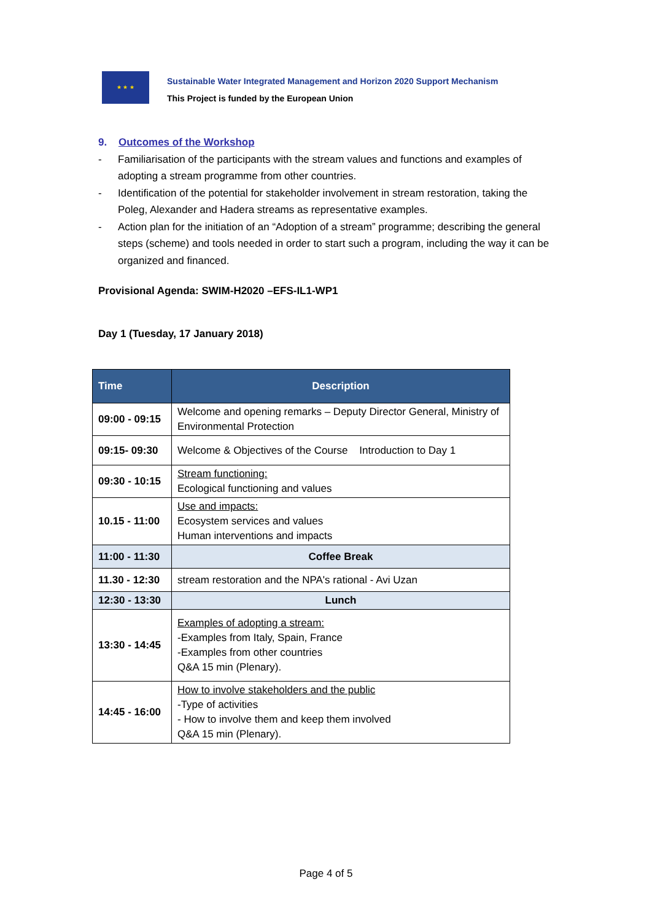★ ★ ★
Sustainable Water Integrated Management and Horizon 2020 Support Mechanism
This Project is funded by the European Union
9. Outcomes of the Workshop
- Familiarisation of the participants with the stream values and functions and examples of adopting a stream programme from other countries.
- Identification of the potential for stakeholder involvement in stream restoration, taking the Poleg, Alexander and Hadera streams as representative examples.
- Action plan for the initiation of an “Adoption of a stream” programme; describing the general steps (scheme) and tools needed in order to start such a program, including the way it can be organized and financed.
Provisional Agenda: SWIM-H2020 –EFS-IL1-WP1
Day 1 (Tuesday, 17 January 2018)
| Time | Description |
| --- | --- |
| 09:00 - 09:15 | Welcome and opening remarks – Deputy Director General, Ministry of Environmental Protection |
| 09:15- 09:30 | Welcome & Objectives of the Course Introduction to Day 1 |
| 09:30 - 10:15 | Stream functioning: Ecological functioning and values |
| 10.15 - 11:00 | Use and impacts: Ecosystem services and values Human interventions and impacts |
| 11:00 - 11:30 | Coffee Break |
| 11.30 - 12:30 | stream restoration and the NPA's rational - Avi Uzan |
| 12:30 - 13:30 | Lunch |
| 13:30 - 14:45 | Examples of adopting a stream: -Examples from Italy, Spain, France -Examples from other countries Q&A 15 min (Plenary). |
| 14:45 - 16:00 | How to involve stakeholders and the public -Type of activities - How to involve them and keep them involved Q&A 15 min (Plenary). |
Page 4 of 5